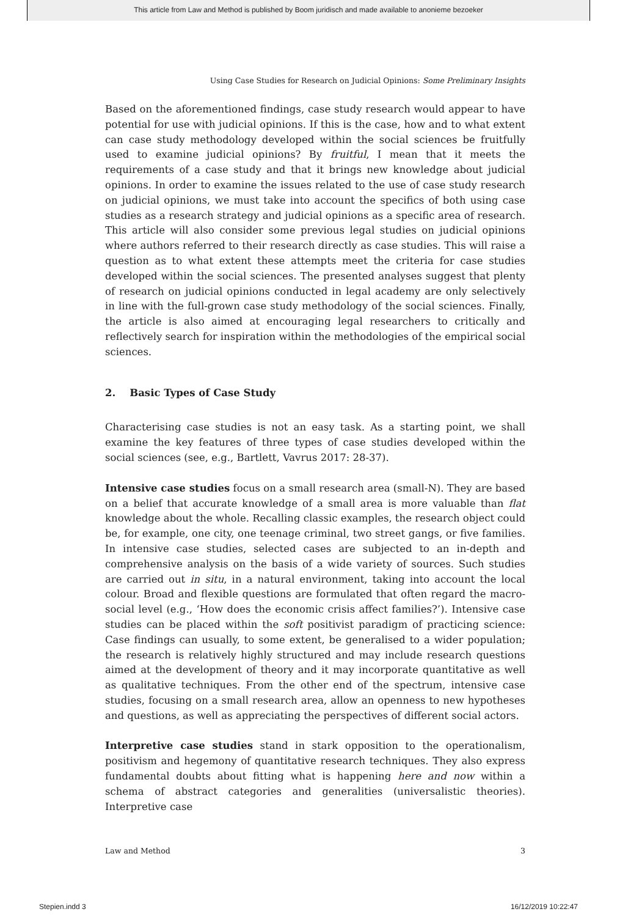This article from Law and Method is published by Boom juridisch and made available to anonieme bezoeker
Using Case Studies for Research on Judicial Opinions: Some Preliminary Insights
Based on the aforementioned findings, case study research would appear to have potential for use with judicial opinions. If this is the case, how and to what extent can case study methodology developed within the social sciences be fruitfully used to examine judicial opinions? By fruitful, I mean that it meets the requirements of a case study and that it brings new knowledge about judicial opinions. In order to examine the issues related to the use of case study research on judicial opinions, we must take into account the specifics of both using case studies as a research strategy and judicial opinions as a specific area of research. This article will also consider some previous legal studies on judicial opinions where authors referred to their research directly as case studies. This will raise a question as to what extent these attempts meet the criteria for case studies developed within the social sciences. The presented analyses suggest that plenty of research on judicial opinions conducted in legal academy are only selectively in line with the full-grown case study methodology of the social sciences. Finally, the article is also aimed at encouraging legal researchers to critically and reflectively search for inspiration within the methodologies of the empirical social sciences.
2. Basic Types of Case Study
Characterising case studies is not an easy task. As a starting point, we shall examine the key features of three types of case studies developed within the social sciences (see, e.g., Bartlett, Vavrus 2017: 28-37).
Intensive case studies focus on a small research area (small-N). They are based on a belief that accurate knowledge of a small area is more valuable than flat knowledge about the whole. Recalling classic examples, the research object could be, for example, one city, one teenage criminal, two street gangs, or five families. In intensive case studies, selected cases are subjected to an in-depth and comprehensive analysis on the basis of a wide variety of sources. Such studies are carried out in situ, in a natural environment, taking into account the local colour. Broad and flexible questions are formulated that often regard the macro-social level (e.g., ‘How does the economic crisis affect families?’). Intensive case studies can be placed within the soft positivist paradigm of practicing science: Case findings can usually, to some extent, be generalised to a wider population; the research is relatively highly structured and may include research questions aimed at the development of theory and it may incorporate quantitative as well as qualitative techniques. From the other end of the spectrum, intensive case studies, focusing on a small research area, allow an openness to new hypotheses and questions, as well as appreciating the perspectives of different social actors.
Interpretive case studies stand in stark opposition to the operationalism, positivism and hegemony of quantitative research techniques. They also express fundamental doubts about fitting what is happening here and now within a schema of abstract categories and generalities (universalistic theories). Interpretive case
Law and Method 3
Stepien.indd 3 16/12/2019 10:22:47